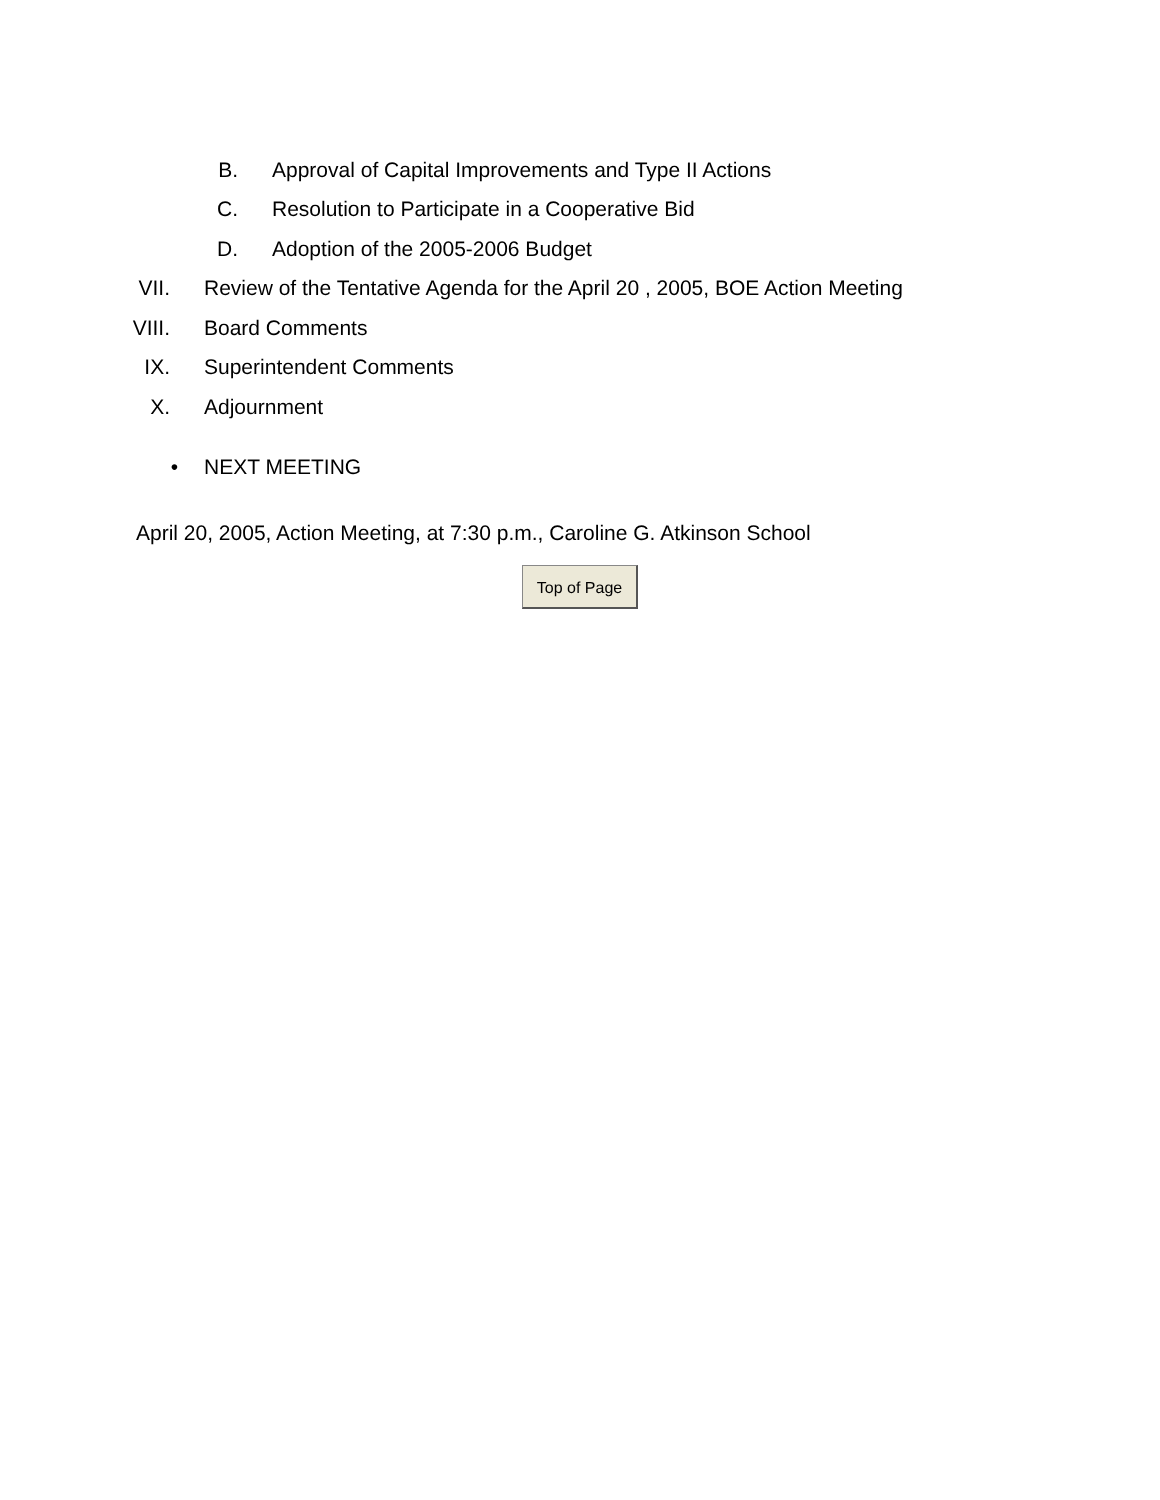B. Approval of Capital Improvements and Type II Actions
C. Resolution to Participate in a Cooperative Bid
D. Adoption of the 2005-2006 Budget
VII. Review of the Tentative Agenda for the April 20 , 2005, BOE Action Meeting
VIII. Board Comments
IX. Superintendent Comments
X. Adjournment
• NEXT MEETING
April 20, 2005, Action Meeting, at 7:30 p.m., Caroline G. Atkinson School
Top of Page